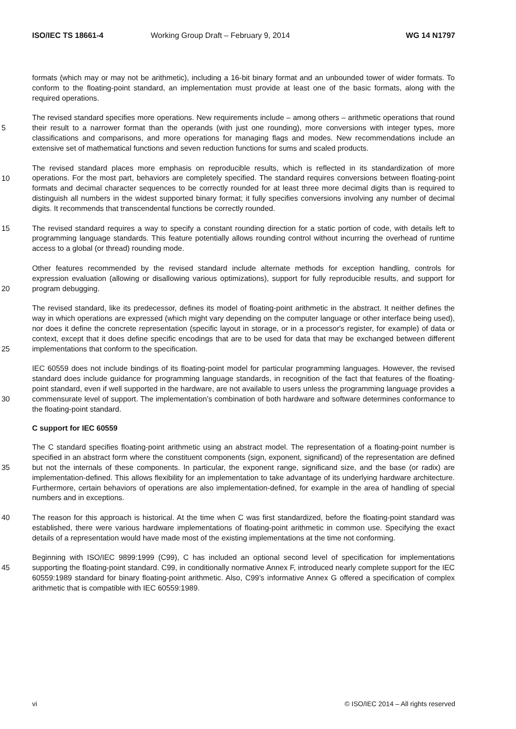ISO/IEC TS 18661-4 Working Group Draft – February 9, 2014
WG 14 N1797
formats (which may or may not be arithmetic), including a 16-bit binary format and an unbounded tower of wider formats. To conform to the floating-point standard, an implementation must provide at least one of the basic formats, along with the required operations.
5
The revised standard specifies more operations. New requirements include – among others – arithmetic operations that round their result to a narrower format than the operands (with just one rounding), more conversions with integer types, more classifications and comparisons, and more operations for managing flags and modes. New recommendations include an extensive set of mathematical functions and seven reduction functions for sums and scaled products.
10
The revised standard places more emphasis on reproducible results, which is reflected in its standardization of more operations. For the most part, behaviors are completely specified. The standard requires conversions between floating-point formats and decimal character sequences to be correctly rounded for at least three more decimal digits than is required to distinguish all numbers in the widest supported binary format; it fully specifies conversions involving any number of decimal digits. It recommends that transcendental functions be correctly rounded.
15
The revised standard requires a way to specify a constant rounding direction for a static portion of code, with details left to programming language standards. This feature potentially allows rounding control without incurring the overhead of runtime access to a global (or thread) rounding mode.
20
Other features recommended by the revised standard include alternate methods for exception handling, controls for expression evaluation (allowing or disallowing various optimizations), support for fully reproducible results, and support for program debugging.
25
The revised standard, like its predecessor, defines its model of floating-point arithmetic in the abstract. It neither defines the way in which operations are expressed (which might vary depending on the computer language or other interface being used), nor does it define the concrete representation (specific layout in storage, or in a processor's register, for example) of data or context, except that it does define specific encodings that are to be used for data that may be exchanged between different implementations that conform to the specification.
30
IEC 60559 does not include bindings of its floating-point model for particular programming languages. However, the revised standard does include guidance for programming language standards, in recognition of the fact that features of the floating-point standard, even if well supported in the hardware, are not available to users unless the programming language provides a commensurate level of support. The implementation’s combination of both hardware and software determines conformance to the floating-point standard.
C support for IEC 60559
35
The C standard specifies floating-point arithmetic using an abstract model. The representation of a floating-point number is specified in an abstract form where the constituent components (sign, exponent, significand) of the representation are defined but not the internals of these components. In particular, the exponent range, significand size, and the base (or radix) are implementation-defined. This allows flexibility for an implementation to take advantage of its underlying hardware architecture. Furthermore, certain behaviors of operations are also implementation-defined, for example in the area of handling of special numbers and in exceptions.
40
The reason for this approach is historical. At the time when C was first standardized, before the floating-point standard was established, there were various hardware implementations of floating-point arithmetic in common use. Specifying the exact details of a representation would have made most of the existing implementations at the time not conforming.
45
Beginning with ISO/IEC 9899:1999 (C99), C has included an optional second level of specification for implementations supporting the floating-point standard. C99, in conditionally normative Annex F, introduced nearly complete support for the IEC 60559:1989 standard for binary floating-point arithmetic. Also, C99’s informative Annex G offered a specification of complex arithmetic that is compatible with IEC 60559:1989.
vi © ISO/IEC 2014 – All rights reserved